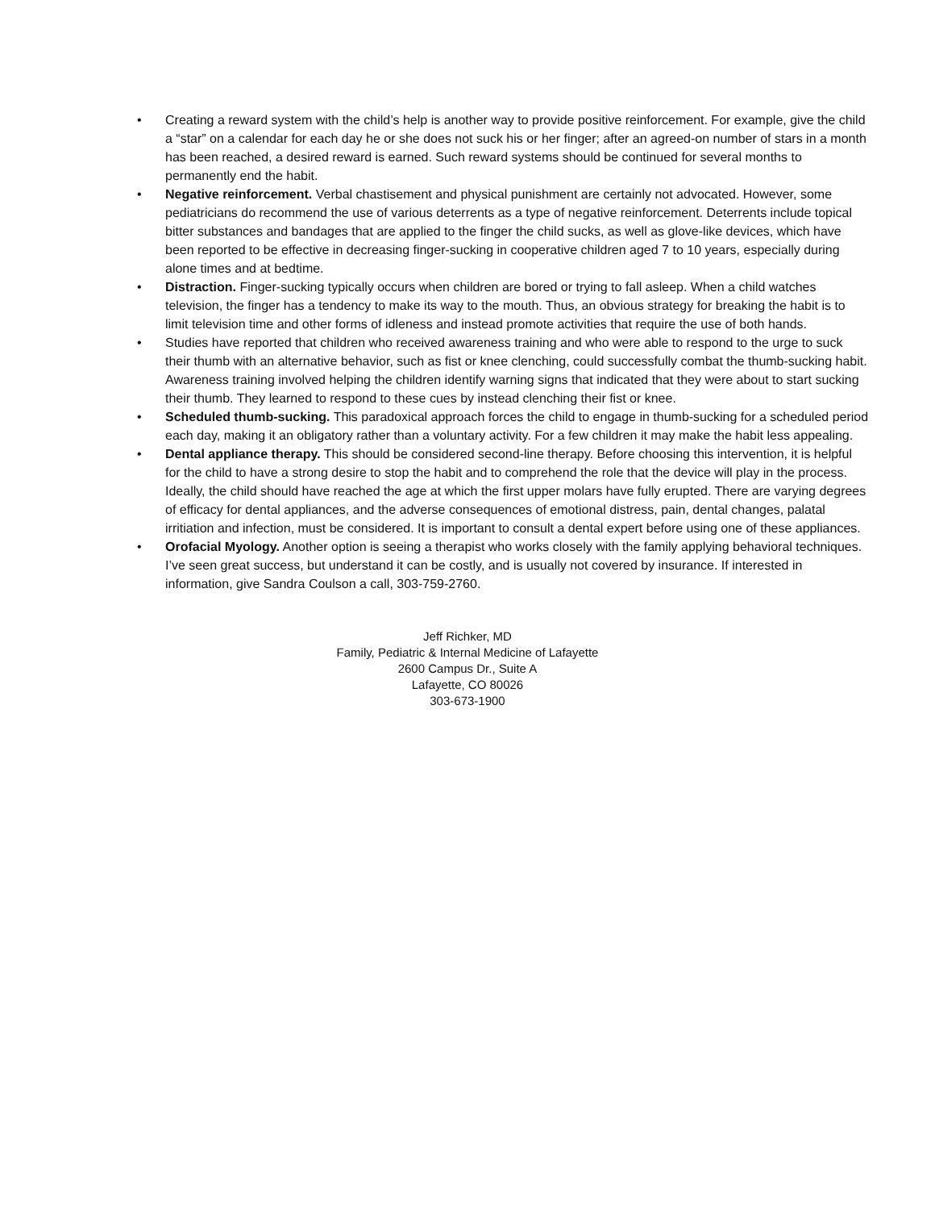• Creating a reward system with the child’s help is another way to provide positive reinforcement. For example, give the child a “star” on a calendar for each day he or she does not suck his or her finger; after an agreed-on number of stars in a month has been reached, a desired reward is earned. Such reward systems should be continued for several months to permanently end the habit.
• Negative reinforcement. Verbal chastisement and physical punishment are certainly not advocated. However, some pediatricians do recommend the use of various deterrents as a type of negative reinforcement. Deterrents include topical bitter substances and bandages that are applied to the finger the child sucks, as well as glove-like devices, which have been reported to be effective in decreasing finger-sucking in cooperative children aged 7 to 10 years, especially during alone times and at bedtime.
• Distraction. Finger-sucking typically occurs when children are bored or trying to fall asleep. When a child watches television, the finger has a tendency to make its way to the mouth. Thus, an obvious strategy for breaking the habit is to limit television time and other forms of idleness and instead promote activities that require the use of both hands.
• Studies have reported that children who received awareness training and who were able to respond to the urge to suck their thumb with an alternative behavior, such as fist or knee clenching, could successfully combat the thumb-sucking habit. Awareness training involved helping the children identify warning signs that indicated that they were about to start sucking their thumb. They learned to respond to these cues by instead clenching their fist or knee.
• Scheduled thumb-sucking. This paradoxical approach forces the child to engage in thumb-sucking for a scheduled period each day, making it an obligatory rather than a voluntary activity. For a few children it may make the habit less appealing.
• Dental appliance therapy. This should be considered second-line therapy. Before choosing this intervention, it is helpful for the child to have a strong desire to stop the habit and to comprehend the role that the device will play in the process. Ideally, the child should have reached the age at which the first upper molars have fully erupted. There are varying degrees of efficacy for dental appliances, and the adverse consequences of emotional distress, pain, dental changes, palatal irritiation and infection, must be considered. It is important to consult a dental expert before using one of these appliances.
• Orofacial Myology. Another option is seeing a therapist who works closely with the family applying behavioral techniques. I’ve seen great success, but understand it can be costly, and is usually not covered by insurance. If interested in information, give Sandra Coulson a call, 303-759-2760.
Jeff Richker, MD
Family, Pediatric & Internal Medicine of Lafayette
2600 Campus Dr., Suite A
Lafayette, CO 80026
303-673-1900